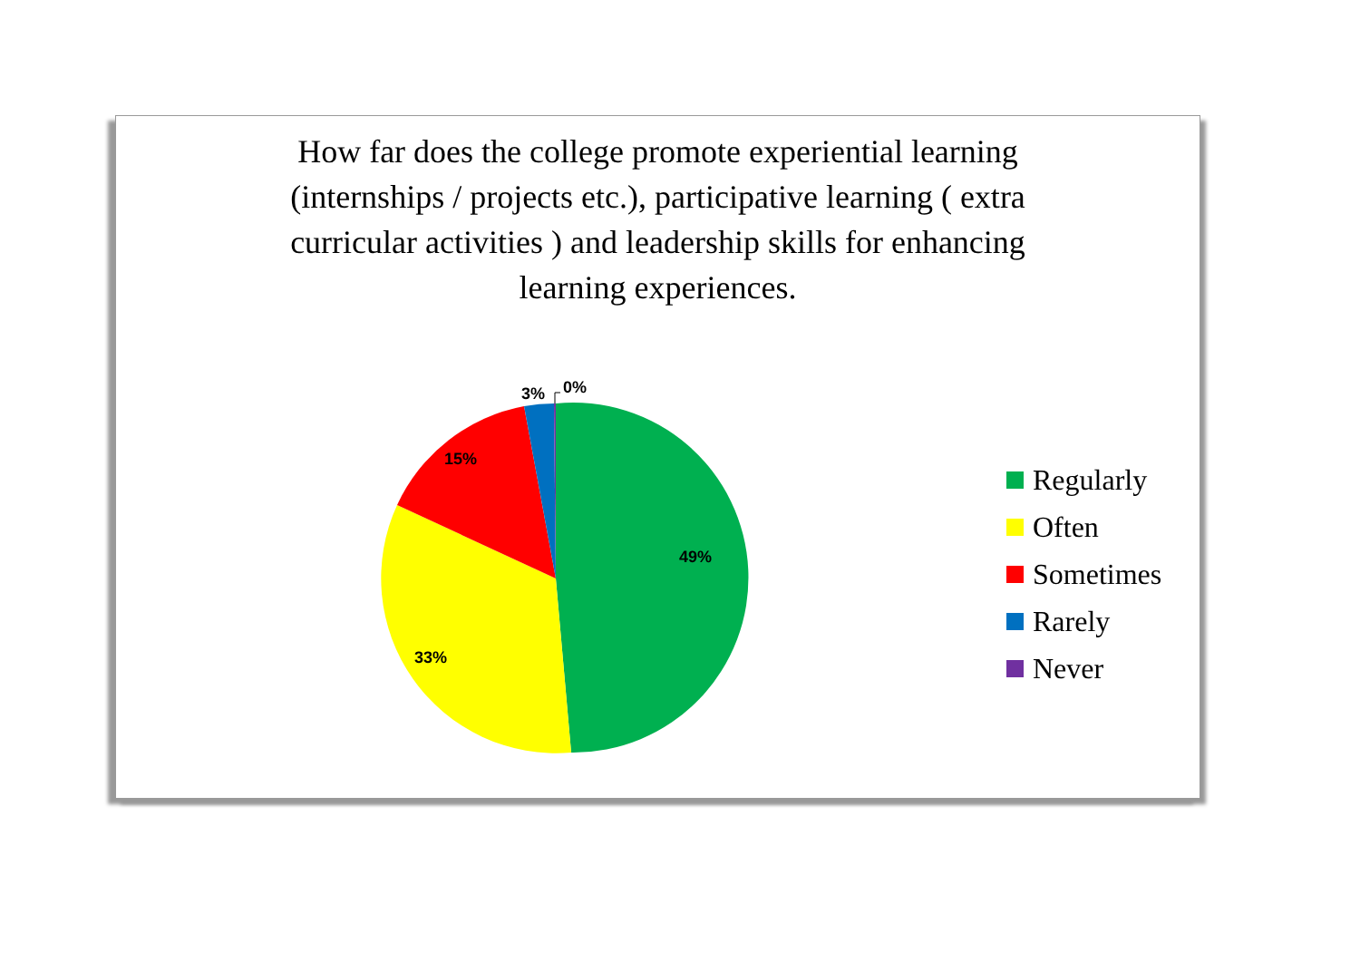How far does the college promote experiential learning (internships / projects etc.), participative learning ( extra curricular activities ) and leadership skills for enhancing learning experiences.
49%
33%
15%
3%
0%
Regularly
Often
Sometimes
Rarely
Never